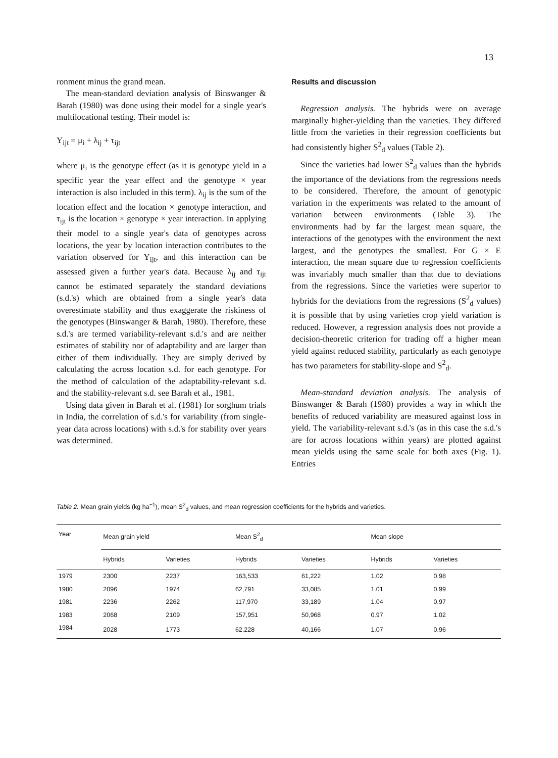13
ronment minus the grand mean.
The mean-standard deviation analysis of Binswanger & Barah (1980) was done using their model for a single year's multilocational testing. Their model is:
Y<sub>ijt</sub> = μ<sub>i</sub> + λ<sub>ij</sub> + τ<sub>ijt</sub>
where μ<sub>i</sub> is the genotype effect (as it is genotype yield in a specific year the year effect and the genotype × year interaction is also included in this term). λ<sub>ij</sub> is the sum of the location effect and the location × genotype interaction, and τ<sub>ijt</sub> is the location × genotype × year interaction. In applying their model to a single year's data of genotypes across locations, the year by location interaction contributes to the variation observed for Y<sub>ijt</sub>, and this interaction can be assessed given a further year's data. Because λ<sub>ij</sub> and τ<sub>ijt</sub> cannot be estimated separately the standard deviations (s.d.'s) which are obtained from a single year's data overestimate stability and thus exaggerate the riskiness of the genotypes (Binswanger & Barah, 1980). Therefore, these s.d.'s are termed variability-relevant s.d.'s and are neither estimates of stability nor of adaptability and are larger than either of them individually. They are simply derived by calculating the across location s.d. for each genotype. For the method of calculation of the adaptability-relevant s.d. and the stability-relevant s.d. see Barah et al., 1981.
Using data given in Barah et al. (1981) for sorghum trials in India, the correlation of s.d.'s for variability (from single-year data across locations) with s.d.'s for stability over years was determined.
Results and discussion
Regression analysis. The hybrids were on average marginally higher-yielding than the varieties. They differed little from the varieties in their regression coefficients but had consistently higher S<sup>2</sup><sub>d</sub> values (Table 2).
Since the varieties had lower S<sup>2</sup><sub>d</sub> values than the hybrids the importance of the deviations from the regressions needs to be considered. Therefore, the amount of genotypic variation in the experiments was related to the amount of variation between environments (Table 3). The environments had by far the largest mean square, the interactions of the genotypes with the environment the next largest, and the genotypes the smallest. For G × E interaction, the mean square due to regression coefficients was invariably much smaller than that due to deviations from the regressions. Since the varieties were superior to hybrids for the deviations from the regressions (S<sup>2</sup><sub>d</sub> values) it is possible that by using varieties crop yield variation is reduced. However, a regression analysis does not provide a decision-theoretic criterion for trading off a higher mean yield against reduced stability, particularly as each genotype has two parameters for stability-slope and S<sup>2</sup><sub>d</sub>.
Mean-standard deviation analysis. The analysis of Binswanger & Barah (1980) provides a way in which the benefits of reduced variability are measured against loss in yield. The variability-relevant s.d.'s (as in this case the s.d.'s are for across locations within years) are plotted against mean yields using the same scale for both axes (Fig. 1). Entries
Table 2. Mean grain yields (kg ha<sup>−1</sup>), mean S<sup>2</sup><sub>d</sub> values, and mean regression coefficients for the hybrids and varieties.
| Year | Mean grain yield | | Mean S<sup>2</sup><sub>d</sub> | | Mean slope | |
| --- | --- | --- | --- | --- | --- | --- |
| | Hybrids | Varieties | Hybrids | Varieties | Hybrids | Varieties |
| 1979 | 2300 | 2237 | 163,533 | 61,222 | 1.02 | 0.98 |
| 1980 | 2096 | 1974 | 62,791 | 33,085 | 1.01 | 0.99 |
| 1981 | 2236 | 2262 | 117,970 | 33,189 | 1.04 | 0.97 |
| 1983 | 2068 | 2109 | 157,951 | 50,968 | 0.97 | 1.02 |
| 1984 | 2028 | 1773 | 62,228 | 40,166 | 1.07 | 0.96 |